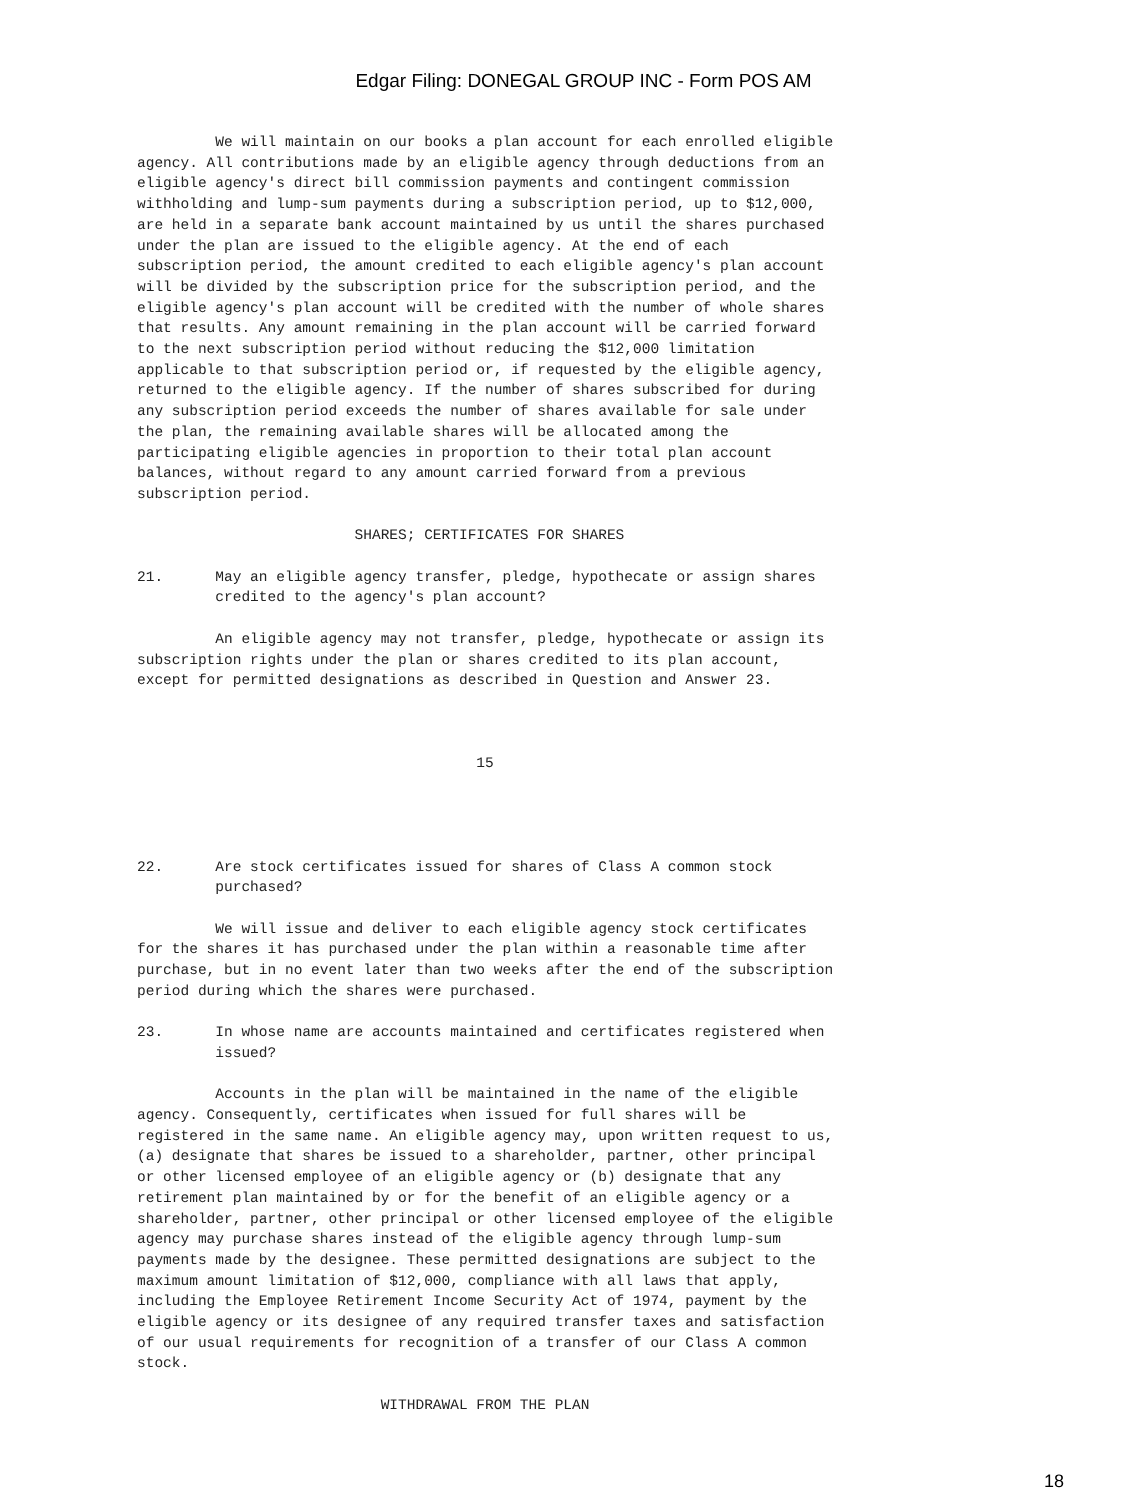Edgar Filing: DONEGAL GROUP INC - Form POS AM
         We will maintain on our books a plan account for each enrolled eligible
agency. All contributions made by an eligible agency through deductions from an
eligible agency's direct bill commission payments and contingent commission
withholding and lump-sum payments during a subscription period, up to $12,000,
are held in a separate bank account maintained by us until the shares purchased
under the plan are issued to the eligible agency. At the end of each
subscription period, the amount credited to each eligible agency's plan account
will be divided by the subscription price for the subscription period, and the
eligible agency's plan account will be credited with the number of whole shares
that results. Any amount remaining in the plan account will be carried forward
to the next subscription period without reducing the $12,000 limitation
applicable to that subscription period or, if requested by the eligible agency,
returned to the eligible agency. If the number of shares subscribed for during
any subscription period exceeds the number of shares available for sale under
the plan, the remaining available shares will be allocated among the
participating eligible agencies in proportion to their total plan account
balances, without regard to any amount carried forward from a previous
subscription period.

                         SHARES; CERTIFICATES FOR SHARES

21.      May an eligible agency transfer, pledge, hypothecate or assign shares
         credited to the agency's plan account?

         An eligible agency may not transfer, pledge, hypothecate or assign its
subscription rights under the plan or shares credited to its plan account,
except for permitted designations as described in Question and Answer 23.



                                       15




22.      Are stock certificates issued for shares of Class A common stock
         purchased?

         We will issue and deliver to each eligible agency stock certificates
for the shares it has purchased under the plan within a reasonable time after
purchase, but in no event later than two weeks after the end of the subscription
period during which the shares were purchased.

23.      In whose name are accounts maintained and certificates registered when
         issued?

         Accounts in the plan will be maintained in the name of the eligible
agency. Consequently, certificates when issued for full shares will be
registered in the same name. An eligible agency may, upon written request to us,
(a) designate that shares be issued to a shareholder, partner, other principal
or other licensed employee of an eligible agency or (b) designate that any
retirement plan maintained by or for the benefit of an eligible agency or a
shareholder, partner, other principal or other licensed employee of the eligible
agency may purchase shares instead of the eligible agency through lump-sum
payments made by the designee. These permitted designations are subject to the
maximum amount limitation of $12,000, compliance with all laws that apply,
including the Employee Retirement Income Security Act of 1974, payment by the
eligible agency or its designee of any required transfer taxes and satisfaction
of our usual requirements for recognition of a transfer of our Class A common
stock.

                            WITHDRAWAL FROM THE PLAN
18